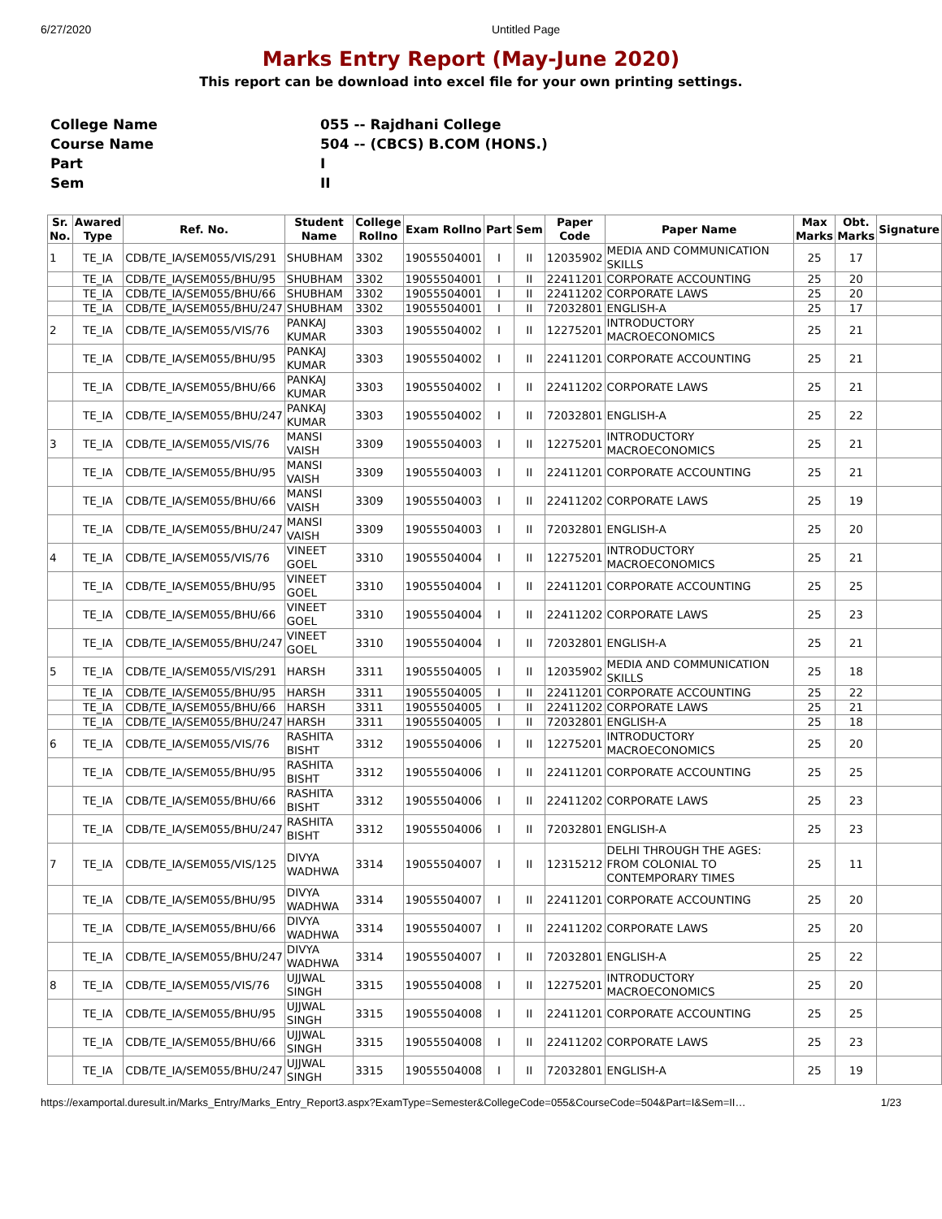6/27/2020 Untitled Page
Marks Entry Report (May-June 2020)
This report can be download into excel file for your own printing settings.
| College Name | 055 -- Rajdhani College |
| Course Name | 504 -- (CBCS) B.COM (HONS.) |
| Part | I |
| Sem | II |
| Sr. No. | Awared Type | Ref. No. | Student Name | College Rollno | Exam Rollno | Part | Sem | Paper Code | Paper Name | Max Marks | Obt. Marks | Signature |
| --- | --- | --- | --- | --- | --- | --- | --- | --- | --- | --- | --- | --- |
| 1 | TE_IA | CDB/TE_IA/SEM055/VIS/291 | SHUBHAM | 3302 | 19055504001 | I | II | 12035902 | MEDIA AND COMMUNICATION SKILLS | 25 | 17 | |
| | TE_IA | CDB/TE_IA/SEM055/BHU/95 | SHUBHAM | 3302 | 19055504001 | I | II | 22411201 | CORPORATE ACCOUNTING | 25 | 20 | |
| | TE_IA | CDB/TE_IA/SEM055/BHU/66 | SHUBHAM | 3302 | 19055504001 | I | II | 22411202 | CORPORATE LAWS | 25 | 20 | |
| | TE_IA | CDB/TE_IA/SEM055/BHU/247 | SHUBHAM | 3302 | 19055504001 | I | II | 72032801 | ENGLISH-A | 25 | 17 | |
| 2 | TE_IA | CDB/TE_IA/SEM055/VIS/76 | PANKAJ KUMAR | 3303 | 19055504002 | I | II | 12275201 | INTRODUCTORY MACROECONOMICS | 25 | 21 | |
| | TE_IA | CDB/TE_IA/SEM055/BHU/95 | PANKAJ KUMAR | 3303 | 19055504002 | I | II | 22411201 | CORPORATE ACCOUNTING | 25 | 21 | |
| | TE_IA | CDB/TE_IA/SEM055/BHU/66 | PANKAJ KUMAR | 3303 | 19055504002 | I | II | 22411202 | CORPORATE LAWS | 25 | 21 | |
| | TE_IA | CDB/TE_IA/SEM055/BHU/247 | PANKAJ KUMAR | 3303 | 19055504002 | I | II | 72032801 | ENGLISH-A | 25 | 22 | |
| 3 | TE_IA | CDB/TE_IA/SEM055/VIS/76 | MANSI VAISH | 3309 | 19055504003 | I | II | 12275201 | INTRODUCTORY MACROECONOMICS | 25 | 21 | |
| | TE_IA | CDB/TE_IA/SEM055/BHU/95 | MANSI VAISH | 3309 | 19055504003 | I | II | 22411201 | CORPORATE ACCOUNTING | 25 | 21 | |
| | TE_IA | CDB/TE_IA/SEM055/BHU/66 | MANSI VAISH | 3309 | 19055504003 | I | II | 22411202 | CORPORATE LAWS | 25 | 19 | |
| | TE_IA | CDB/TE_IA/SEM055/BHU/247 | MANSI VAISH | 3309 | 19055504003 | I | II | 72032801 | ENGLISH-A | 25 | 20 | |
| 4 | TE_IA | CDB/TE_IA/SEM055/VIS/76 | VINEET GOEL | 3310 | 19055504004 | I | II | 12275201 | INTRODUCTORY MACROECONOMICS | 25 | 21 | |
| | TE_IA | CDB/TE_IA/SEM055/BHU/95 | VINEET GOEL | 3310 | 19055504004 | I | II | 22411201 | CORPORATE ACCOUNTING | 25 | 25 | |
| | TE_IA | CDB/TE_IA/SEM055/BHU/66 | VINEET GOEL | 3310 | 19055504004 | I | II | 22411202 | CORPORATE LAWS | 25 | 23 | |
| | TE_IA | CDB/TE_IA/SEM055/BHU/247 | VINEET GOEL | 3310 | 19055504004 | I | II | 72032801 | ENGLISH-A | 25 | 21 | |
| 5 | TE_IA | CDB/TE_IA/SEM055/VIS/291 | HARSH | 3311 | 19055504005 | I | II | 12035902 | MEDIA AND COMMUNICATION SKILLS | 25 | 18 | |
| | TE_IA | CDB/TE_IA/SEM055/BHU/95 | HARSH | 3311 | 19055504005 | I | II | 22411201 | CORPORATE ACCOUNTING | 25 | 22 | |
| | TE_IA | CDB/TE_IA/SEM055/BHU/66 | HARSH | 3311 | 19055504005 | I | II | 22411202 | CORPORATE LAWS | 25 | 21 | |
| | TE_IA | CDB/TE_IA/SEM055/BHU/247 | HARSH | 3311 | 19055504005 | I | II | 72032801 | ENGLISH-A | 25 | 18 | |
| 6 | TE_IA | CDB/TE_IA/SEM055/VIS/76 | RASHITA BISHT | 3312 | 19055504006 | I | II | 12275201 | INTRODUCTORY MACROECONOMICS | 25 | 20 | |
| | TE_IA | CDB/TE_IA/SEM055/BHU/95 | RASHITA BISHT | 3312 | 19055504006 | I | II | 22411201 | CORPORATE ACCOUNTING | 25 | 25 | |
| | TE_IA | CDB/TE_IA/SEM055/BHU/66 | RASHITA BISHT | 3312 | 19055504006 | I | II | 22411202 | CORPORATE LAWS | 25 | 23 | |
| | TE_IA | CDB/TE_IA/SEM055/BHU/247 | RASHITA BISHT | 3312 | 19055504006 | I | II | 72032801 | ENGLISH-A | 25 | 23 | |
| 7 | TE_IA | CDB/TE_IA/SEM055/VIS/125 | DIVYA WADHWA | 3314 | 19055504007 | I | II | 12315212 | DELHI THROUGH THE AGES: FROM COLONIAL TO CONTEMPORARY TIMES | 25 | 11 | |
| | TE_IA | CDB/TE_IA/SEM055/BHU/95 | DIVYA WADHWA | 3314 | 19055504007 | I | II | 22411201 | CORPORATE ACCOUNTING | 25 | 20 | |
| | TE_IA | CDB/TE_IA/SEM055/BHU/66 | DIVYA WADHWA | 3314 | 19055504007 | I | II | 22411202 | CORPORATE LAWS | 25 | 20 | |
| | TE_IA | CDB/TE_IA/SEM055/BHU/247 | DIVYA WADHWA | 3314 | 19055504007 | I | II | 72032801 | ENGLISH-A | 25 | 22 | |
| 8 | TE_IA | CDB/TE_IA/SEM055/VIS/76 | UJJWAL SINGH | 3315 | 19055504008 | I | II | 12275201 | INTRODUCTORY MACROECONOMICS | 25 | 20 | |
| | TE_IA | CDB/TE_IA/SEM055/BHU/95 | UJJWAL SINGH | 3315 | 19055504008 | I | II | 22411201 | CORPORATE ACCOUNTING | 25 | 25 | |
| | TE_IA | CDB/TE_IA/SEM055/BHU/66 | UJJWAL SINGH | 3315 | 19055504008 | I | II | 22411202 | CORPORATE LAWS | 25 | 23 | |
| | TE_IA | CDB/TE_IA/SEM055/BHU/247 | UJJWAL SINGH | 3315 | 19055504008 | I | II | 72032801 | ENGLISH-A | 25 | 19 | |
https://examportal.duresult.in/Marks_Entry/Marks_Entry_Report3.aspx?ExamType=Semester&CollegeCode=055&CourseCode=504&Part=I&Sem=II… 1/23